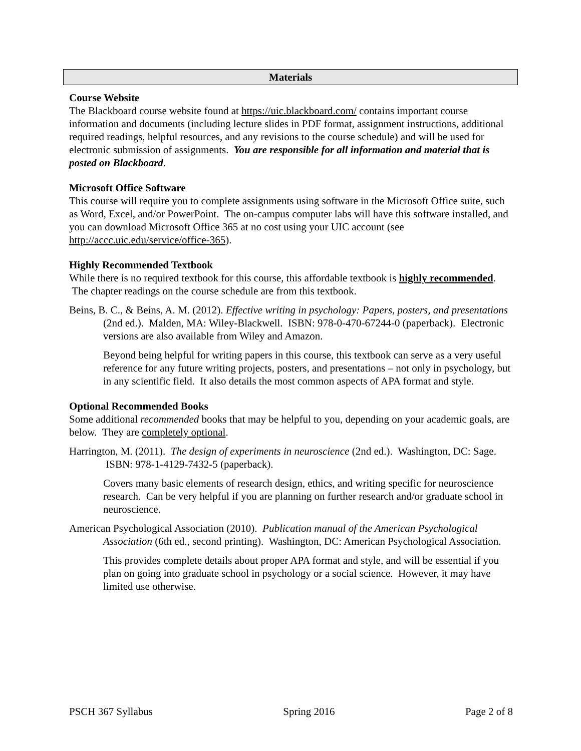Materials
Course Website
The Blackboard course website found at https://uic.blackboard.com/ contains important course information and documents (including lecture slides in PDF format, assignment instructions, additional required readings, helpful resources, and any revisions to the course schedule) and will be used for electronic submission of assignments. You are responsible for all information and material that is posted on Blackboard.
Microsoft Office Software
This course will require you to complete assignments using software in the Microsoft Office suite, such as Word, Excel, and/or PowerPoint. The on-campus computer labs will have this software installed, and you can download Microsoft Office 365 at no cost using your UIC account (see http://accc.uic.edu/service/office-365).
Highly Recommended Textbook
While there is no required textbook for this course, this affordable textbook is highly recommended. The chapter readings on the course schedule are from this textbook.
Beins, B. C., & Beins, A. M. (2012). Effective writing in psychology: Papers, posters, and presentations (2nd ed.). Malden, MA: Wiley-Blackwell. ISBN: 978-0-470-67244-0 (paperback). Electronic versions are also available from Wiley and Amazon.
Beyond being helpful for writing papers in this course, this textbook can serve as a very useful reference for any future writing projects, posters, and presentations – not only in psychology, but in any scientific field. It also details the most common aspects of APA format and style.
Optional Recommended Books
Some additional recommended books that may be helpful to you, depending on your academic goals, are below. They are completely optional.
Harrington, M. (2011). The design of experiments in neuroscience (2nd ed.). Washington, DC: Sage. ISBN: 978-1-4129-7432-5 (paperback).
Covers many basic elements of research design, ethics, and writing specific for neuroscience research. Can be very helpful if you are planning on further research and/or graduate school in neuroscience.
American Psychological Association (2010). Publication manual of the American Psychological Association (6th ed., second printing). Washington, DC: American Psychological Association.
This provides complete details about proper APA format and style, and will be essential if you plan on going into graduate school in psychology or a social science. However, it may have limited use otherwise.
PSCH 367 Syllabus Spring 2016 Page 2 of 8